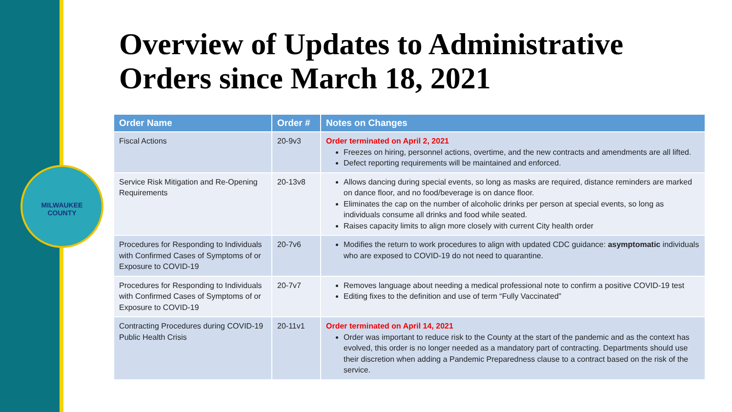MILWAUKEE
COUNTY
Overview of Updates to Administrative
Orders since March 18, 2021
| Order Name | Order # | Notes on Changes |
| --- | --- | --- |
| Fiscal Actions | 20-9v3 | Order terminated on April 2, 2021 Freezes on hiring, personnel actions, overtime, and the new contracts and amendments are all lifted. Defect reporting requirements will be maintained and enforced. |
| Service Risk Mitigation and Re-Opening Requirements | 20-13v8 | Allows dancing during special events, so long as masks are required, distance reminders are marked on dance floor, and no food/beverage is on dance floor. Eliminates the cap on the number of alcoholic drinks per person at special events, so long as individuals consume all drinks and food while seated. Raises capacity limits to align more closely with current City health order |
| Procedures for Responding to Individuals with Confirmed Cases of Symptoms of or Exposure to COVID-19 | 20-7v6 | Modifies the return to work procedures to align with updated CDC guidance: asymptomatic individuals who are exposed to COVID-19 do not need to quarantine. |
| Procedures for Responding to Individuals with Confirmed Cases of Symptoms of or Exposure to COVID-19 | 20-7v7 | Removes language about needing a medical professional note to confirm a positive COVID-19 test Editing fixes to the definition and use of term “Fully Vaccinated” |
| Contracting Procedures during COVID-19 Public Health Crisis | 20-11v1 | Order terminated on April 14, 2021 Order was important to reduce risk to the County at the start of the pandemic and as the context has evolved, this order is no longer needed as a mandatory part of contracting. Departments should use their discretion when adding a Pandemic Preparedness clause to a contract based on the risk of the service. |